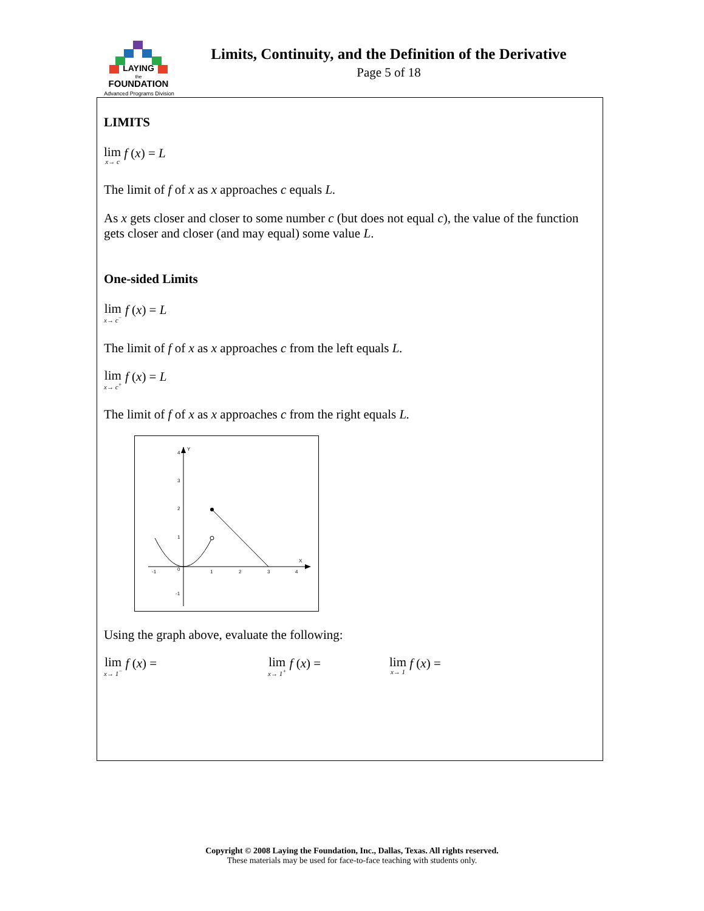LAYING
the
FOUNDATION
Advanced Programs Division
Limits, Continuity, and the Definition of the Derivative
Page 5 of 18
LIMITS
lim x→ c f (x) = L
The limit of f of x as x approaches c equals L.
As x gets closer and closer to some number c (but does not equal c), the value of the function gets closer and closer (and may equal) some value L.
One-sided Limits
lim x→ c<sup>−</sup> f (x) = L
The limit of f of x as x approaches c from the left equals L.
lim x→ c<sup>+</sup> f (x) = L
The limit of f of x as x approaches c from the right equals L.
Y
X
4
3
2
1
0
-1
-1
1
2
3
4
Using the graph above, evaluate the following:
lim x→ 1<sup>−</sup> f (x) =
lim x→ 1<sup>+</sup> f (x) =
lim x→ 1 f (x) =
Copyright © 2008 Laying the Foundation, Inc., Dallas, Texas. All rights reserved.
These materials may be used for face-to-face teaching with students only.